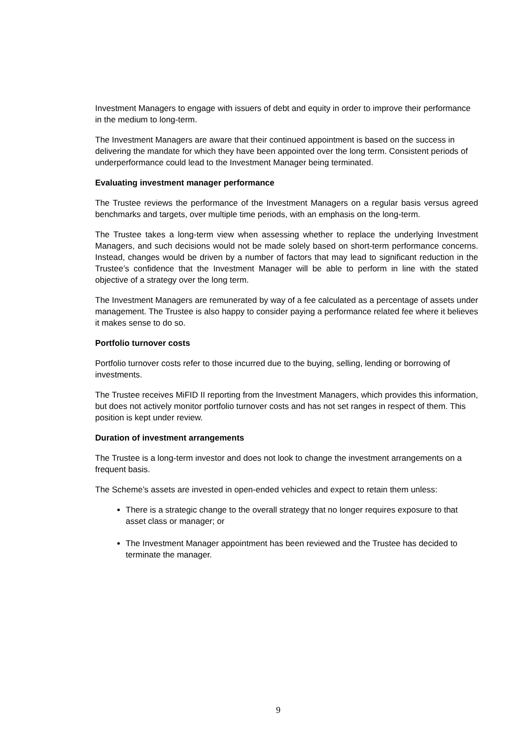Investment Managers to engage with issuers of debt and equity in order to improve their performance in the medium to long-term.
The Investment Managers are aware that their continued appointment is based on the success in delivering the mandate for which they have been appointed over the long term. Consistent periods of underperformance could lead to the Investment Manager being terminated.
Evaluating investment manager performance
The Trustee reviews the performance of the Investment Managers on a regular basis versus agreed benchmarks and targets, over multiple time periods, with an emphasis on the long-term.
The Trustee takes a long-term view when assessing whether to replace the underlying Investment Managers, and such decisions would not be made solely based on short-term performance concerns. Instead, changes would be driven by a number of factors that may lead to significant reduction in the Trustee’s confidence that the Investment Manager will be able to perform in line with the stated objective of a strategy over the long term.
The Investment Managers are remunerated by way of a fee calculated as a percentage of assets under management. The Trustee is also happy to consider paying a performance related fee where it believes it makes sense to do so.
Portfolio turnover costs
Portfolio turnover costs refer to those incurred due to the buying, selling, lending or borrowing of investments.
The Trustee receives MiFID II reporting from the Investment Managers, which provides this information, but does not actively monitor portfolio turnover costs and has not set ranges in respect of them. This position is kept under review.
Duration of investment arrangements
The Trustee is a long-term investor and does not look to change the investment arrangements on a frequent basis.
The Scheme’s assets are invested in open-ended vehicles and expect to retain them unless:
There is a strategic change to the overall strategy that no longer requires exposure to that asset class or manager; or
The Investment Manager appointment has been reviewed and the Trustee has decided to terminate the manager.
9